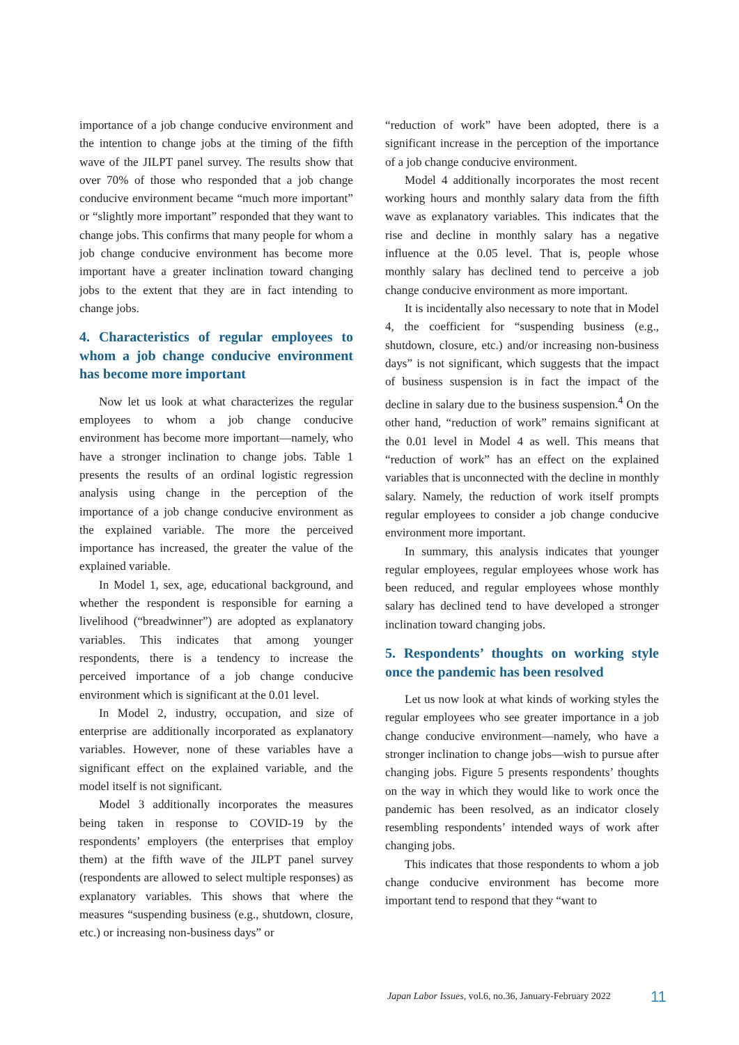importance of a job change conducive environment and the intention to change jobs at the timing of the fifth wave of the JILPT panel survey. The results show that over 70% of those who responded that a job change conducive environment became “much more important” or “slightly more important” responded that they want to change jobs. This confirms that many people for whom a job change conducive environment has become more important have a greater inclination toward changing jobs to the extent that they are in fact intending to change jobs.
4. Characteristics of regular employees to whom a job change conducive environment has become more important
Now let us look at what characterizes the regular employees to whom a job change conducive environment has become more important—namely, who have a stronger inclination to change jobs. Table 1 presents the results of an ordinal logistic regression analysis using change in the perception of the importance of a job change conducive environment as the explained variable. The more the perceived importance has increased, the greater the value of the explained variable.
In Model 1, sex, age, educational background, and whether the respondent is responsible for earning a livelihood (“breadwinner”) are adopted as explanatory variables. This indicates that among younger respondents, there is a tendency to increase the perceived importance of a job change conducive environment which is significant at the 0.01 level.
In Model 2, industry, occupation, and size of enterprise are additionally incorporated as explanatory variables. However, none of these variables have a significant effect on the explained variable, and the model itself is not significant.
Model 3 additionally incorporates the measures being taken in response to COVID-19 by the respondents’ employers (the enterprises that employ them) at the fifth wave of the JILPT panel survey (respondents are allowed to select multiple responses) as explanatory variables. This shows that where the measures “suspending business (e.g., shutdown, closure, etc.) or increasing non-business days” or
“reduction of work” have been adopted, there is a significant increase in the perception of the importance of a job change conducive environment.
Model 4 additionally incorporates the most recent working hours and monthly salary data from the fifth wave as explanatory variables. This indicates that the rise and decline in monthly salary has a negative influence at the 0.05 level. That is, people whose monthly salary has declined tend to perceive a job change conducive environment as more important.
It is incidentally also necessary to note that in Model 4, the coefficient for “suspending business (e.g., shutdown, closure, etc.) and/or increasing non-business days” is not significant, which suggests that the impact of business suspension is in fact the impact of the decline in salary due to the business suspension.<sup>4</sup> On the other hand, “reduction of work” remains significant at the 0.01 level in Model 4 as well. This means that “reduction of work” has an effect on the explained variables that is unconnected with the decline in monthly salary. Namely, the reduction of work itself prompts regular employees to consider a job change conducive environment more important.
In summary, this analysis indicates that younger regular employees, regular employees whose work has been reduced, and regular employees whose monthly salary has declined tend to have developed a stronger inclination toward changing jobs.
5. Respondents’ thoughts on working style once the pandemic has been resolved
Let us now look at what kinds of working styles the regular employees who see greater importance in a job change conducive environment—namely, who have a stronger inclination to change jobs—wish to pursue after changing jobs. Figure 5 presents respondents’ thoughts on the way in which they would like to work once the pandemic has been resolved, as an indicator closely resembling respondents’ intended ways of work after changing jobs.
This indicates that those respondents to whom a job change conducive environment has become more important tend to respond that they “want to
Japan Labor Issues, vol.6, no.36, January-February 2022
11